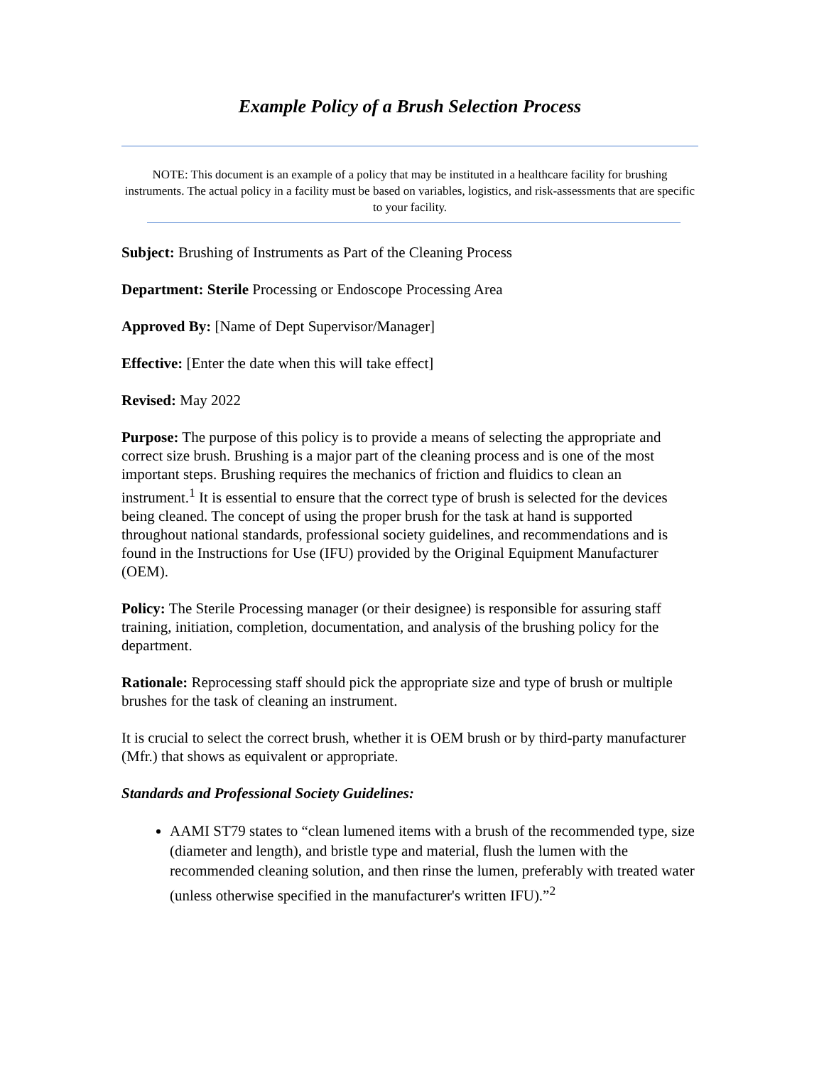Example Policy of a Brush Selection Process
NOTE: This document is an example of a policy that may be instituted in a healthcare facility for brushing instruments. The actual policy in a facility must be based on variables, logistics, and risk-assessments that are specific to your facility.
Subject: Brushing of Instruments as Part of the Cleaning Process
Department: Sterile Processing or Endoscope Processing Area
Approved By: [Name of Dept Supervisor/Manager]
Effective: [Enter the date when this will take effect]
Revised: May 2022
Purpose: The purpose of this policy is to provide a means of selecting the appropriate and correct size brush. Brushing is a major part of the cleaning process and is one of the most important steps. Brushing requires the mechanics of friction and fluidics to clean an instrument.<sup>1</sup> It is essential to ensure that the correct type of brush is selected for the devices being cleaned. The concept of using the proper brush for the task at hand is supported throughout national standards, professional society guidelines, and recommendations and is found in the Instructions for Use (IFU) provided by the Original Equipment Manufacturer (OEM).
Policy: The Sterile Processing manager (or their designee) is responsible for assuring staff training, initiation, completion, documentation, and analysis of the brushing policy for the department.
Rationale: Reprocessing staff should pick the appropriate size and type of brush or multiple brushes for the task of cleaning an instrument.
It is crucial to select the correct brush, whether it is OEM brush or by third-party manufacturer (Mfr.) that shows as equivalent or appropriate.
Standards and Professional Society Guidelines:
AAMI ST79 states to “clean lumened items with a brush of the recommended type, size (diameter and length), and bristle type and material, flush the lumen with the recommended cleaning solution, and then rinse the lumen, preferably with treated water (unless otherwise specified in the manufacturer's written IFU).”<sup>2</sup>